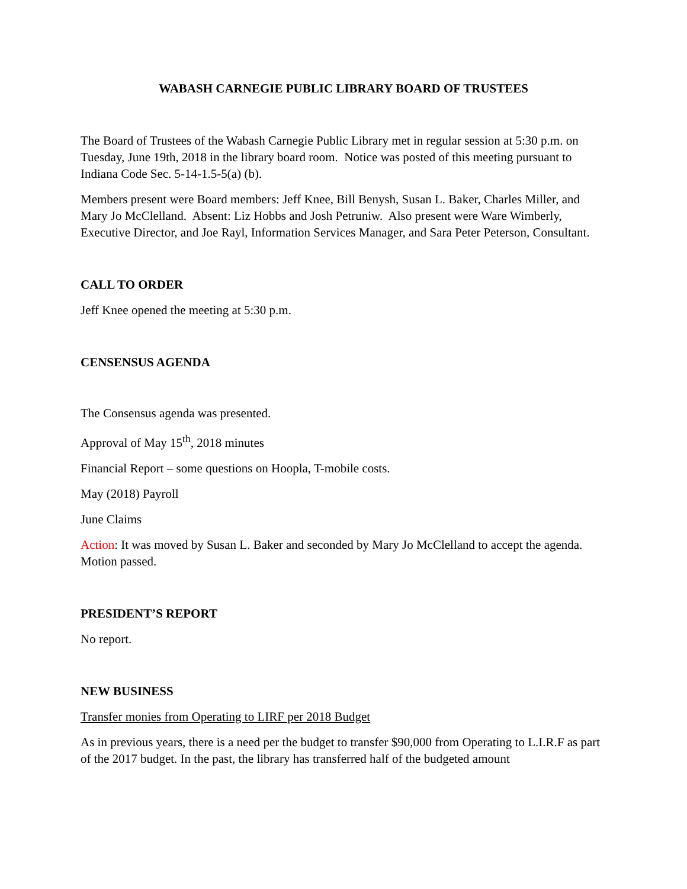WABASH CARNEGIE PUBLIC LIBRARY BOARD OF TRUSTEES
The Board of Trustees of the Wabash Carnegie Public Library met in regular session at 5:30 p.m. on Tuesday, June 19th, 2018 in the library board room. Notice was posted of this meeting pursuant to Indiana Code Sec. 5-14-1.5-5(a) (b).
Members present were Board members: Jeff Knee, Bill Benysh, Susan L. Baker, Charles Miller, and Mary Jo McClelland. Absent: Liz Hobbs and Josh Petruniw. Also present were Ware Wimberly, Executive Director, and Joe Rayl, Information Services Manager, and Sara Peter Peterson, Consultant.
CALL TO ORDER
Jeff Knee opened the meeting at 5:30 p.m.
CENSENSUS AGENDA
The Consensus agenda was presented.
Approval of May 15<sup>th</sup>, 2018 minutes
Financial Report – some questions on Hoopla, T-mobile costs.
May (2018) Payroll
June Claims
Action: It was moved by Susan L. Baker and seconded by Mary Jo McClelland to accept the agenda. Motion passed.
PRESIDENT’S REPORT
No report.
NEW BUSINESS
Transfer monies from Operating to LIRF per 2018 Budget
As in previous years, there is a need per the budget to transfer $90,000 from Operating to L.I.R.F as part of the 2017 budget. In the past, the library has transferred half of the budgeted amount